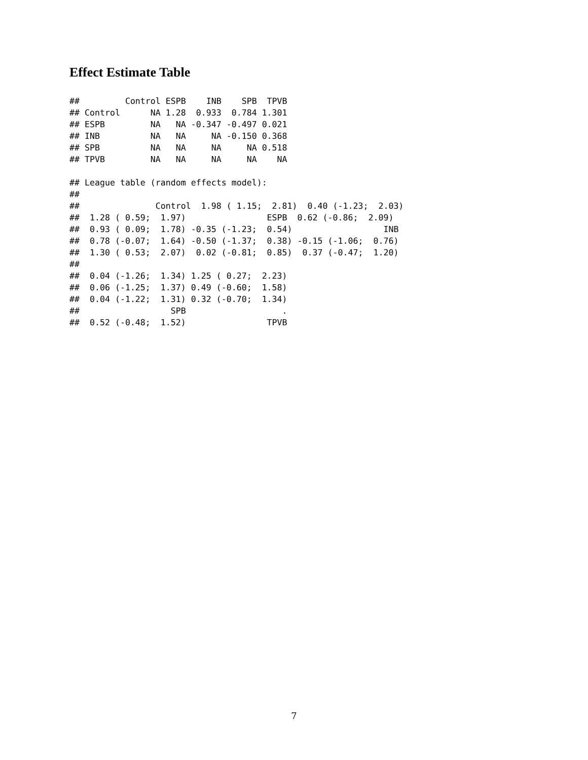Effect Estimate Table
##         Control ESPB    INB    SPB  TPVB
## Control      NA 1.28  0.933  0.784 1.301
## ESPB         NA   NA -0.347 -0.497 0.021
## INB          NA   NA     NA -0.150 0.368
## SPB          NA   NA     NA     NA 0.518
## TPVB         NA   NA     NA     NA    NA

## League table (random effects model):
##
##               Control  1.98 ( 1.15;  2.81)  0.40 (-1.23;  2.03)
##  1.28 ( 0.59;  1.97)                ESPB  0.62 (-0.86;  2.09)
##  0.93 ( 0.09;  1.78) -0.35 (-1.23;  0.54)                  INB
##  0.78 (-0.07;  1.64) -0.50 (-1.37;  0.38) -0.15 (-1.06;  0.76)
##  1.30 ( 0.53;  2.07)  0.02 (-0.81;  0.85)  0.37 (-0.47;  1.20)
##
##  0.04 (-1.26;  1.34) 1.25 ( 0.27;  2.23)
##  0.06 (-1.25;  1.37) 0.49 (-0.60;  1.58)
##  0.04 (-1.22;  1.31) 0.32 (-0.70;  1.34)
##                  SPB                   .
##  0.52 (-0.48;  1.52)                TPVB
7